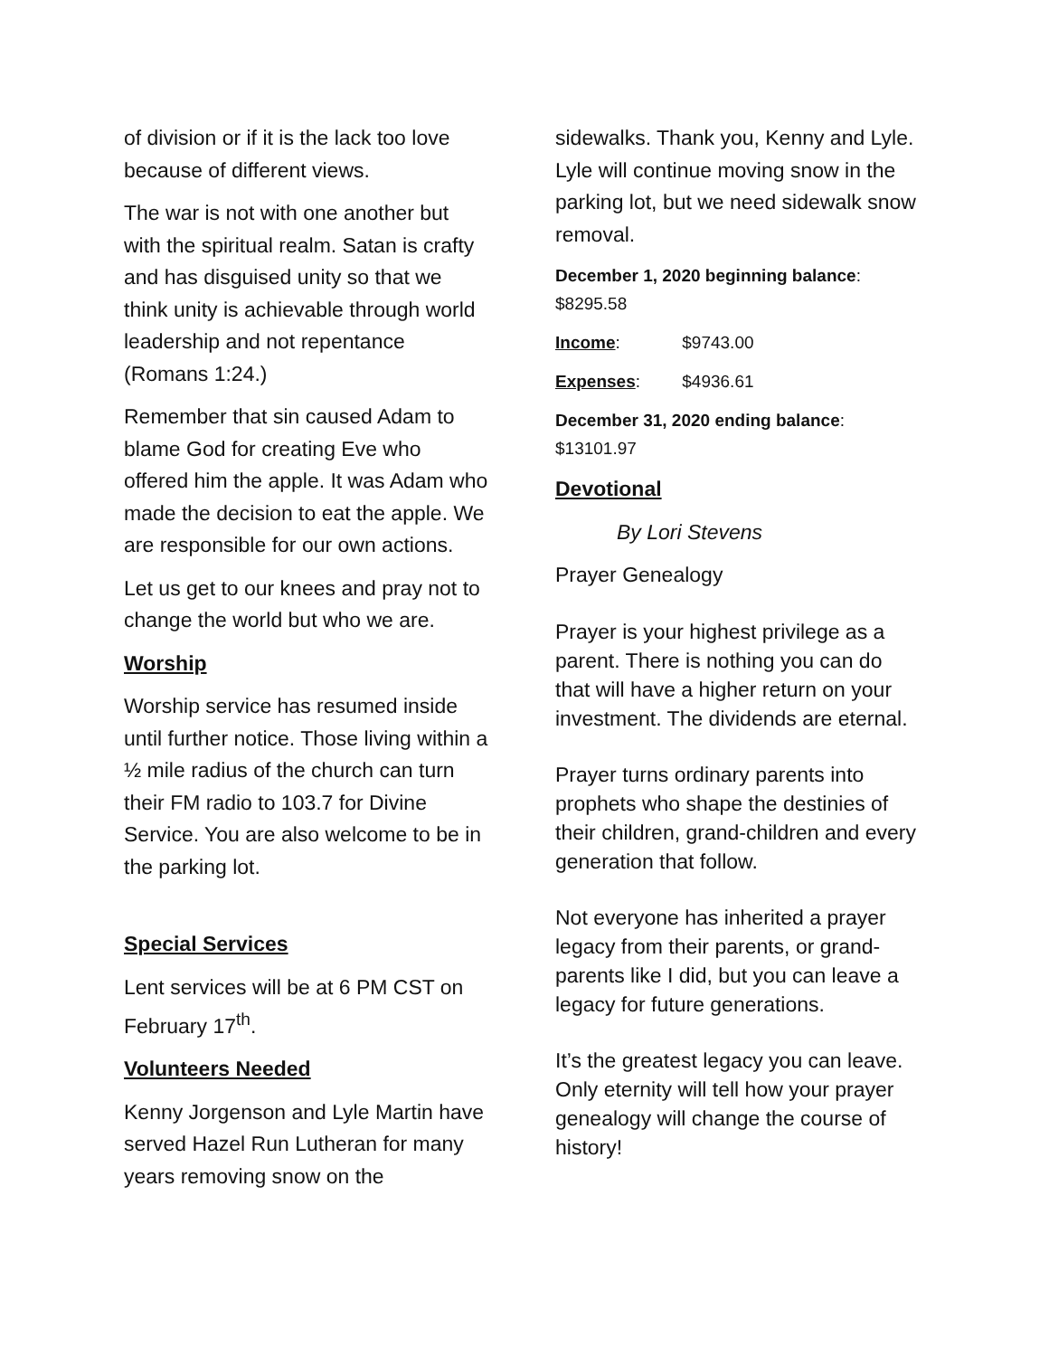of division or if it is the lack too love because of different views.
The war is not with one another but with the spiritual realm. Satan is crafty and has disguised unity so that we think unity is achievable through world leadership and not repentance (Romans 1:24.)
Remember that sin caused Adam to blame God for creating Eve who offered him the apple. It was Adam who made the decision to eat the apple. We are responsible for our own actions.
Let us get to our knees and pray not to change the world but who we are.
Worship
Worship service has resumed inside until further notice. Those living within a ½ mile radius of the church can turn their FM radio to 103.7 for Divine Service. You are also welcome to be in the parking lot.
Special Services
Lent services will be at 6 PM CST on February 17<sup>th</sup>.
Volunteers Needed
Kenny Jorgenson and Lyle Martin have served Hazel Run Lutheran for many years removing snow on the
sidewalks. Thank you, Kenny and Lyle. Lyle will continue moving snow in the parking lot, but we need sidewalk snow removal.
December 1, 2020 beginning balance: $8295.58
Income: $9743.00
Expenses: $4936.61
December 31, 2020 ending balance: $13101.97
Devotional
By Lori Stevens
Prayer Genealogy
Prayer is your highest privilege as a parent. There is nothing you can do that will have a higher return on your investment. The dividends are eternal.
Prayer turns ordinary parents into prophets who shape the destinies of their children, grand-children and every generation that follow.
Not everyone has inherited a prayer legacy from their parents, or grand-parents like I did, but you can leave a legacy for future generations.
It’s the greatest legacy you can leave. Only eternity will tell how your prayer genealogy will change the course of history!